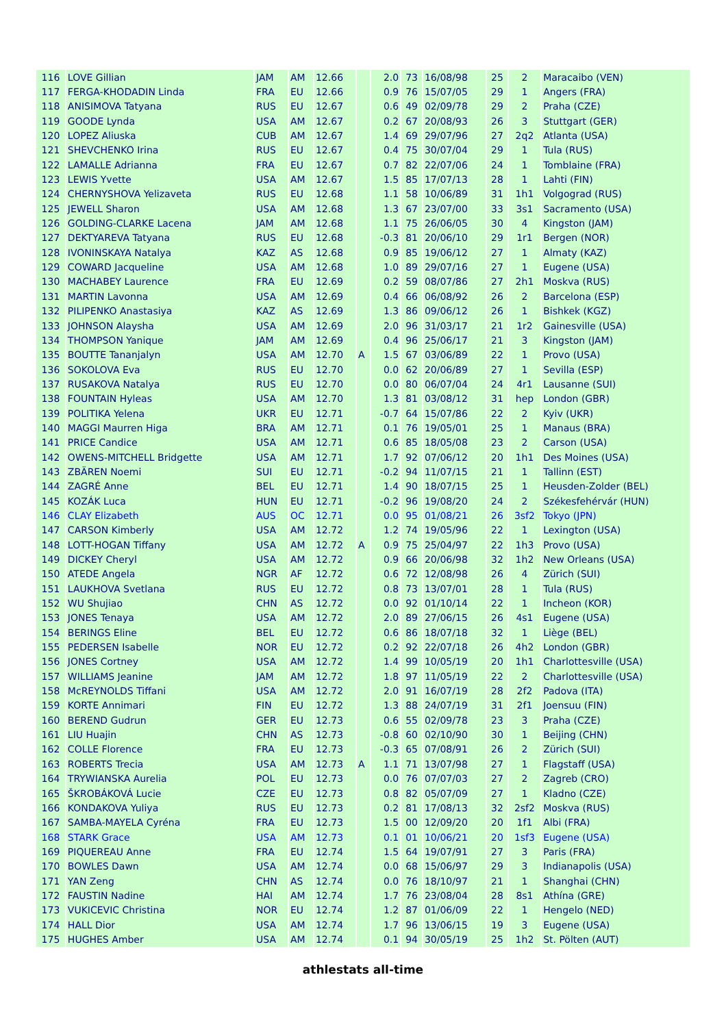| 116 | LOVE Gillian | JAM | AM | 12.66 | | 2.0 | 73 | 16/08/98 | 25 | 2 | Maracaibo (VEN) |
| 117 | FERGA-KHODADIN Linda | FRA | EU | 12.66 | | 0.9 | 76 | 15/07/05 | 29 | 1 | Angers (FRA) |
| 118 | ANISIMOVA Tatyana | RUS | EU | 12.67 | | 0.6 | 49 | 02/09/78 | 29 | 2 | Praha (CZE) |
| 119 | GOODE Lynda | USA | AM | 12.67 | | 0.2 | 67 | 20/08/93 | 26 | 3 | Stuttgart (GER) |
| 120 | LOPEZ Aliuska | CUB | AM | 12.67 | | 1.4 | 69 | 29/07/96 | 27 | 2q2 | Atlanta (USA) |
| 121 | SHEVCHENKO Irina | RUS | EU | 12.67 | | 0.4 | 75 | 30/07/04 | 29 | 1 | Tula (RUS) |
| 122 | LAMALLE Adrianna | FRA | EU | 12.67 | | 0.7 | 82 | 22/07/06 | 24 | 1 | Tomblaine (FRA) |
| 123 | LEWIS Yvette | USA | AM | 12.67 | | 1.5 | 85 | 17/07/13 | 28 | 1 | Lahti (FIN) |
| 124 | CHERNYSHOVA Yelizaveta | RUS | EU | 12.68 | | 1.1 | 58 | 10/06/89 | 31 | 1h1 | Volgograd (RUS) |
| 125 | JEWELL Sharon | USA | AM | 12.68 | | 1.3 | 67 | 23/07/00 | 33 | 3s1 | Sacramento (USA) |
| 126 | GOLDING-CLARKE Lacena | JAM | AM | 12.68 | | 1.1 | 75 | 26/06/05 | 30 | 4 | Kingston (JAM) |
| 127 | DEKTYAREVA Tatyana | RUS | EU | 12.68 | | -0.3 | 81 | 20/06/10 | 29 | 1r1 | Bergen (NOR) |
| 128 | IVONINSKAYA Natalya | KAZ | AS | 12.68 | | 0.9 | 85 | 19/06/12 | 27 | 1 | Almaty (KAZ) |
| 129 | COWARD Jacqueline | USA | AM | 12.68 | | 1.0 | 89 | 29/07/16 | 27 | 1 | Eugene (USA) |
| 130 | MACHABEY Laurence | FRA | EU | 12.69 | | 0.2 | 59 | 08/07/86 | 27 | 2h1 | Moskva (RUS) |
| 131 | MARTIN Lavonna | USA | AM | 12.69 | | 0.4 | 66 | 06/08/92 | 26 | 2 | Barcelona (ESP) |
| 132 | PILIPENKO Anastasiya | KAZ | AS | 12.69 | | 1.3 | 86 | 09/06/12 | 26 | 1 | Bishkek (KGZ) |
| 133 | JOHNSON Alaysha | USA | AM | 12.69 | | 2.0 | 96 | 31/03/17 | 21 | 1r2 | Gainesville (USA) |
| 134 | THOMPSON Yanique | JAM | AM | 12.69 | | 0.4 | 96 | 25/06/17 | 21 | 3 | Kingston (JAM) |
| 135 | BOUTTE Tananjalyn | USA | AM | 12.70 | A | 1.5 | 67 | 03/06/89 | 22 | 1 | Provo (USA) |
| 136 | SOKOLOVA Eva | RUS | EU | 12.70 | | 0.0 | 62 | 20/06/89 | 27 | 1 | Sevilla (ESP) |
| 137 | RUSAKOVA Natalya | RUS | EU | 12.70 | | 0.0 | 80 | 06/07/04 | 24 | 4r1 | Lausanne (SUI) |
| 138 | FOUNTAIN Hyleas | USA | AM | 12.70 | | 1.3 | 81 | 03/08/12 | 31 | hep | London (GBR) |
| 139 | POLITIKA Yelena | UKR | EU | 12.71 | | -0.7 | 64 | 15/07/86 | 22 | 2 | Kyiv (UKR) |
| 140 | MAGGI Maurren Higa | BRA | AM | 12.71 | | 0.1 | 76 | 19/05/01 | 25 | 1 | Manaus (BRA) |
| 141 | PRICE Candice | USA | AM | 12.71 | | 0.6 | 85 | 18/05/08 | 23 | 2 | Carson (USA) |
| 142 | OWENS-MITCHELL Bridgette | USA | AM | 12.71 | | 1.7 | 92 | 07/06/12 | 20 | 1h1 | Des Moines (USA) |
| 143 | ZBÄREN Noemi | SUI | EU | 12.71 | | -0.2 | 94 | 11/07/15 | 21 | 1 | Tallinn (EST) |
| 144 | ZAGRÉ Anne | BEL | EU | 12.71 | | 1.4 | 90 | 18/07/15 | 25 | 1 | Heusden-Zolder (BEL) |
| 145 | KOZÁK Luca | HUN | EU | 12.71 | | -0.2 | 96 | 19/08/20 | 24 | 2 | Székesfehérvár (HUN) |
| 146 | CLAY Elizabeth | AUS | OC | 12.71 | | 0.0 | 95 | 01/08/21 | 26 | 3sf2 | Tokyo (JPN) |
| 147 | CARSON Kimberly | USA | AM | 12.72 | | 1.2 | 74 | 19/05/96 | 22 | 1 | Lexington (USA) |
| 148 | LOTT-HOGAN Tiffany | USA | AM | 12.72 | A | 0.9 | 75 | 25/04/97 | 22 | 1h3 | Provo (USA) |
| 149 | DICKEY Cheryl | USA | AM | 12.72 | | 0.9 | 66 | 20/06/98 | 32 | 1h2 | New Orleans (USA) |
| 150 | ATEDE Angela | NGR | AF | 12.72 | | 0.6 | 72 | 12/08/98 | 26 | 4 | Zürich (SUI) |
| 151 | LAUKHOVA Svetlana | RUS | EU | 12.72 | | 0.8 | 73 | 13/07/01 | 28 | 1 | Tula (RUS) |
| 152 | WU Shujiao | CHN | AS | 12.72 | | 0.0 | 92 | 01/10/14 | 22 | 1 | Incheon (KOR) |
| 153 | JONES Tenaya | USA | AM | 12.72 | | 2.0 | 89 | 27/06/15 | 26 | 4s1 | Eugene (USA) |
| 154 | BERINGS Eline | BEL | EU | 12.72 | | 0.6 | 86 | 18/07/18 | 32 | 1 | Liège (BEL) |
| 155 | PEDERSEN Isabelle | NOR | EU | 12.72 | | 0.2 | 92 | 22/07/18 | 26 | 4h2 | London (GBR) |
| 156 | JONES Cortney | USA | AM | 12.72 | | 1.4 | 99 | 10/05/19 | 20 | 1h1 | Charlottesville (USA) |
| 157 | WILLIAMS Jeanine | JAM | AM | 12.72 | | 1.8 | 97 | 11/05/19 | 22 | 2 | Charlottesville (USA) |
| 158 | McREYNOLDS Tiffani | USA | AM | 12.72 | | 2.0 | 91 | 16/07/19 | 28 | 2f2 | Padova (ITA) |
| 159 | KORTE Annimari | FIN | EU | 12.72 | | 1.3 | 88 | 24/07/19 | 31 | 2f1 | Joensuu (FIN) |
| 160 | BEREND Gudrun | GER | EU | 12.73 | | 0.6 | 55 | 02/09/78 | 23 | 3 | Praha (CZE) |
| 161 | LIU Huajin | CHN | AS | 12.73 | | -0.8 | 60 | 02/10/90 | 30 | 1 | Beijing (CHN) |
| 162 | COLLE Florence | FRA | EU | 12.73 | | -0.3 | 65 | 07/08/91 | 26 | 2 | Zürich (SUI) |
| 163 | ROBERTS Trecia | USA | AM | 12.73 | A | 1.1 | 71 | 13/07/98 | 27 | 1 | Flagstaff (USA) |
| 164 | TRYWIANSKA Aurelia | POL | EU | 12.73 | | 0.0 | 76 | 07/07/03 | 27 | 2 | Zagreb (CRO) |
| 165 | ŠKROBÁKOVÁ Lucie | CZE | EU | 12.73 | | 0.8 | 82 | 05/07/09 | 27 | 1 | Kladno (CZE) |
| 166 | KONDAKOVA Yuliya | RUS | EU | 12.73 | | 0.2 | 81 | 17/08/13 | 32 | 2sf2 | Moskva (RUS) |
| 167 | SAMBA-MAYELA Cyréna | FRA | EU | 12.73 | | 1.5 | 00 | 12/09/20 | 20 | 1f1 | Albi (FRA) |
| 168 | STARK Grace | USA | AM | 12.73 | | 0.1 | 01 | 10/06/21 | 20 | 1sf3 | Eugene (USA) |
| 169 | PIQUEREAU Anne | FRA | EU | 12.74 | | 1.5 | 64 | 19/07/91 | 27 | 3 | Paris (FRA) |
| 170 | BOWLES Dawn | USA | AM | 12.74 | | 0.0 | 68 | 15/06/97 | 29 | 3 | Indianapolis (USA) |
| 171 | YAN Zeng | CHN | AS | 12.74 | | 0.0 | 76 | 18/10/97 | 21 | 1 | Shanghai (CHN) |
| 172 | FAUSTIN Nadine | HAI | AM | 12.74 | | 1.7 | 76 | 23/08/04 | 28 | 8s1 | Athína (GRE) |
| 173 | VUKICEVIC Christina | NOR | EU | 12.74 | | 1.2 | 87 | 01/06/09 | 22 | 1 | Hengelo (NED) |
| 174 | HALL Dior | USA | AM | 12.74 | | 1.7 | 96 | 13/06/15 | 19 | 3 | Eugene (USA) |
| 175 | HUGHES Amber | USA | AM | 12.74 | | 0.1 | 94 | 30/05/19 | 25 | 1h2 | St. Pölten (AUT) |
athlestats all-time